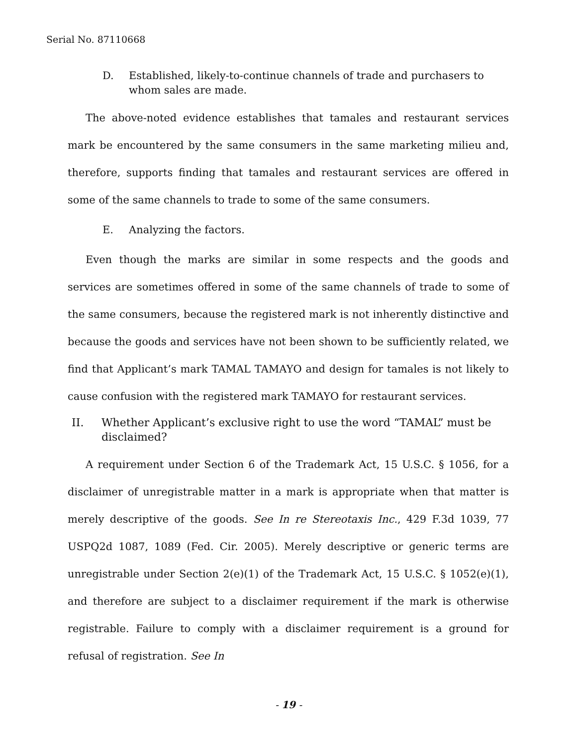Serial No. 87110668
D. Established, likely-to-continue channels of trade and purchasers to whom sales are made.
The above-noted evidence establishes that tamales and restaurant services mark be encountered by the same consumers in the same marketing milieu and, therefore, supports finding that tamales and restaurant services are offered in some of the same channels to trade to some of the same consumers.
E. Analyzing the factors.
Even though the marks are similar in some respects and the goods and services are sometimes offered in some of the same channels of trade to some of the same consumers, because the registered mark is not inherently distinctive and because the goods and services have not been shown to be sufficiently related, we find that Applicant’s mark TAMAL TAMAYO and design for tamales is not likely to cause confusion with the registered mark TAMAYO for restaurant services.
II. Whether Applicant’s exclusive right to use the word “TAMAL” must be disclaimed?
A requirement under Section 6 of the Trademark Act, 15 U.S.C. § 1056, for a disclaimer of unregistrable matter in a mark is appropriate when that matter is merely descriptive of the goods. See In re Stereotaxis Inc., 429 F.3d 1039, 77 USPQ2d 1087, 1089 (Fed. Cir. 2005). Merely descriptive or generic terms are unregistrable under Section 2(e)(1) of the Trademark Act, 15 U.S.C. § 1052(e)(1), and therefore are subject to a disclaimer requirement if the mark is otherwise registrable. Failure to comply with a disclaimer requirement is a ground for refusal of registration. See In
- 19 -